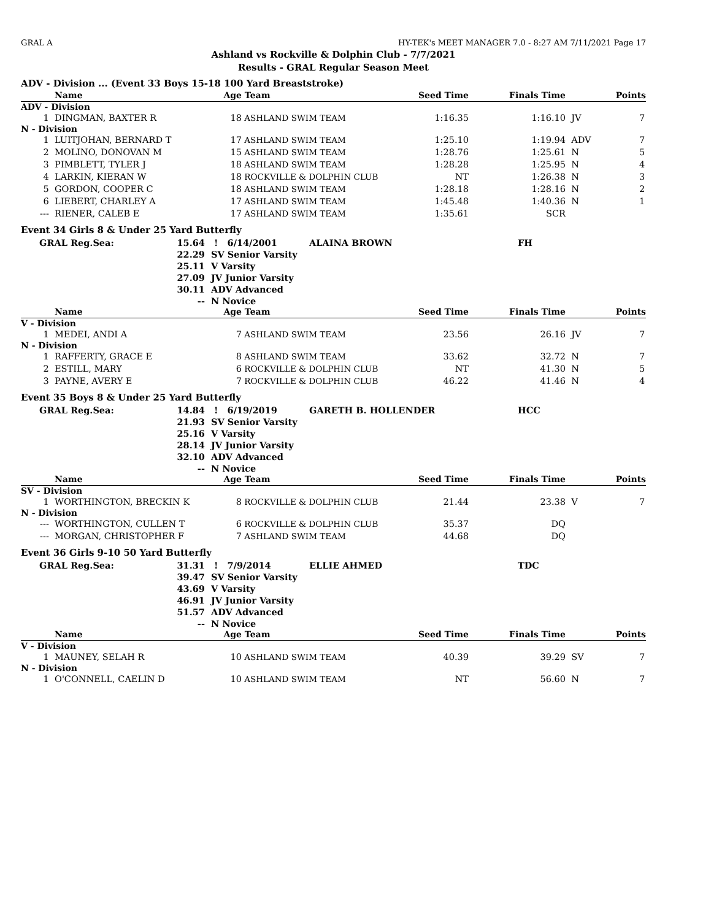GRAL A HY-TEK's MEET MANAGER 7.0 - 8:27 AM 7/11/2021 Page 17
Ashland vs Rockville & Dolphin Club - 7/7/2021
Results - GRAL Regular Season Meet
ADV - Division ... (Event 33 Boys 15-18 100 Yard Breaststroke)
| | Name | Age | Team | Seed Time | Finals Time | | Points |
| --- | --- | --- | --- | --- | --- | --- | --- |
| ADV - Division | | | | | | | |
| 1 | DINGMAN, BAXTER R | 18 | ASHLAND SWIM TEAM | 1:16.35 | 1:16.10 | JV | 7 |
| N - Division | | | | | | | |
| 1 | LUITJOHAN, BERNARD T | 17 | ASHLAND SWIM TEAM | 1:25.10 | 1:19.94 | ADV | 7 |
| 2 | MOLINO, DONOVAN M | 15 | ASHLAND SWIM TEAM | 1:28.76 | 1:25.61 | N | 5 |
| 3 | PIMBLETT, TYLER J | 18 | ASHLAND SWIM TEAM | 1:28.28 | 1:25.95 | N | 4 |
| 4 | LARKIN, KIERAN W | 18 | ROCKVILLE & DOLPHIN CLUB | NT | 1:26.38 | N | 3 |
| 5 | GORDON, COOPER C | 18 | ASHLAND SWIM TEAM | 1:28.18 | 1:28.16 | N | 2 |
| 6 | LIEBERT, CHARLEY A | 17 | ASHLAND SWIM TEAM | 1:45.48 | 1:40.36 | N | 1 |
| --- | RIENER, CALEB E | 17 | ASHLAND SWIM TEAM | 1:35.61 | SCR | | |
Event 34 Girls 8 & Under 25 Yard Butterfly
| GRAL Reg.Sea: | 15.64 | ! 6/14/2001 | ALAINA BROWN | FH |
| | 22.29 | SV Senior Varsity | | |
| | 25.11 | V Varsity | | |
| | 27.09 | JV Junior Varsity | | |
| | 30.11 | ADV Advanced | | |
| | -- | N Novice | | |
| | Name | Age | Team | Seed Time | Finals Time | | Points |
| --- | --- | --- | --- | --- | --- | --- | --- |
| V - Division | | | | | | | |
| 1 | MEDEI, ANDI A | 7 | ASHLAND SWIM TEAM | 23.56 | 26.16 | JV | 7 |
| N - Division | | | | | | | |
| 1 | RAFFERTY, GRACE E | 8 | ASHLAND SWIM TEAM | 33.62 | 32.72 | N | 7 |
| 2 | ESTILL, MARY | 6 | ROCKVILLE & DOLPHIN CLUB | NT | 41.30 | N | 5 |
| 3 | PAYNE, AVERY E | 7 | ROCKVILLE & DOLPHIN CLUB | 46.22 | 41.46 | N | 4 |
Event 35 Boys 8 & Under 25 Yard Butterfly
| GRAL Reg.Sea: | 14.84 | ! 6/19/2019 | GARETH B. HOLLENDER | HCC |
| | 21.93 | SV Senior Varsity | | |
| | 25.16 | V Varsity | | |
| | 28.14 | JV Junior Varsity | | |
| | 32.10 | ADV Advanced | | |
| | -- | N Novice | | |
| | Name | Age | Team | Seed Time | Finals Time | | Points |
| --- | --- | --- | --- | --- | --- | --- | --- |
| SV - Division | | | | | | | |
| 1 | WORTHINGTON, BRECKIN K | 8 | ROCKVILLE & DOLPHIN CLUB | 21.44 | 23.38 | V | 7 |
| N - Division | | | | | | | |
| --- | WORTHINGTON, CULLEN T | 6 | ROCKVILLE & DOLPHIN CLUB | 35.37 | DQ | | |
| --- | MORGAN, CHRISTOPHER F | 7 | ASHLAND SWIM TEAM | 44.68 | DQ | | |
Event 36 Girls 9-10 50 Yard Butterfly
| GRAL Reg.Sea: | 31.31 | ! 7/9/2014 | ELLIE AHMED | TDC |
| | 39.47 | SV Senior Varsity | | |
| | 43.69 | V Varsity | | |
| | 46.91 | JV Junior Varsity | | |
| | 51.57 | ADV Advanced | | |
| | -- | N Novice | | |
| | Name | Age | Team | Seed Time | Finals Time | | Points |
| --- | --- | --- | --- | --- | --- | --- | --- |
| V - Division | | | | | | | |
| 1 | MAUNEY, SELAH R | 10 | ASHLAND SWIM TEAM | 40.39 | 39.29 | SV | 7 |
| N - Division | | | | | | | |
| 1 | O'CONNELL, CAELIN D | 10 | ASHLAND SWIM TEAM | NT | 56.60 | N | 7 |